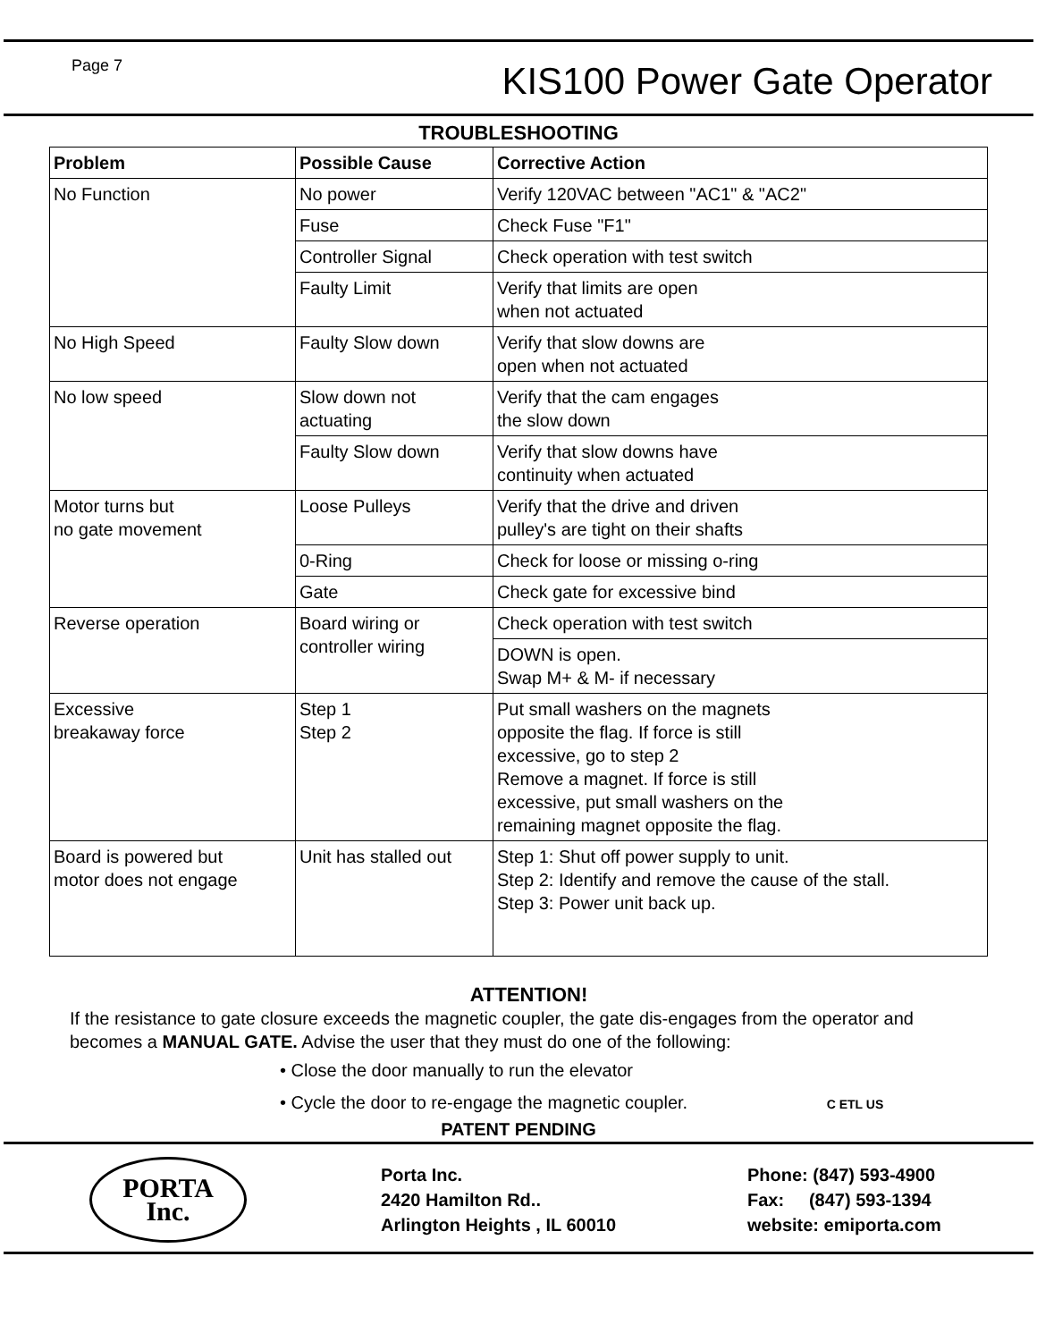Page 7
KIS100 Power Gate Operator
TROUBLESHOOTING
| Problem | Possible Cause | Corrective Action |
| --- | --- | --- |
| No Function | No power | Verify 120VAC between "AC1" & "AC2" |
| | Fuse | Check Fuse "F1" |
| | Controller Signal | Check operation with test switch |
| | Faulty Limit | Verify that limits are open when not actuated |
| No High Speed | Faulty Slow down | Verify that slow downs are open when not actuated |
| No low speed | Slow down not actuating | Verify that the cam engages the slow down |
| | Faulty Slow down | Verify that slow downs have continuity when actuated |
| Motor turns but no gate movement | Loose Pulleys | Verify that the drive and driven pulley's are tight on their shafts |
| | 0-Ring | Check for loose or missing o-ring |
| | Gate | Check gate for excessive bind |
| Reverse operation | Board wiring or controller wiring | Check operation with test switch |
| | | DOWN is open. Swap M+ & M- if necessary |
| Excessive breakaway force | Step 1 Step 2 | Put small washers on the magnets opposite the flag. If force is still excessive, go to step 2 Remove a magnet. If force is still excessive, put small washers on the remaining magnet opposite the flag. |
| Board is powered but motor does not engage | Unit has stalled out | Step 1: Shut off power supply to unit. Step 2: Identify and remove the cause of the stall. Step 3: Power unit back up. |
ATTENTION!
If the resistance to gate closure exceeds the magnetic coupler, the gate dis-engages from the operator and becomes a MANUAL GATE. Advise the user that they must do one of the following:
• Close the door manually to run the elevator
• Cycle the door to re-engage the magnetic coupler. C ETL US
PATENT PENDING
PORTA
Inc.
Porta Inc.
2420 Hamilton Rd..
Arlington Heights , IL 60010
Phone: (847) 593-4900
Fax: (847) 593-1394
website: emiporta.com